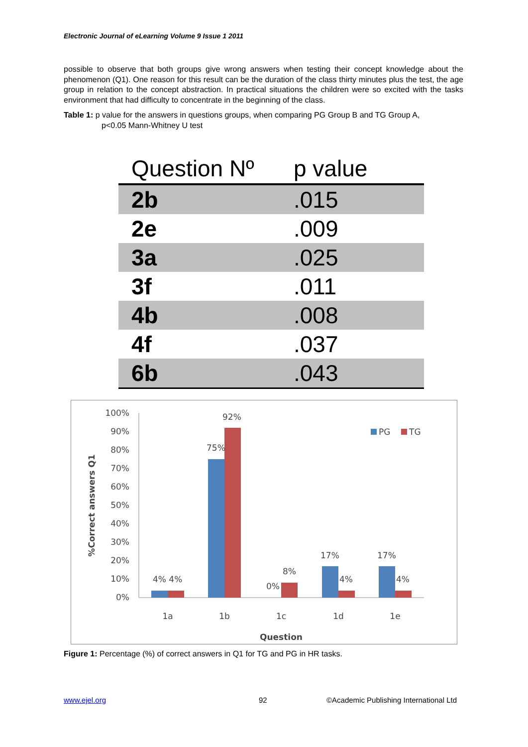Electronic Journal of eLearning Volume 9 Issue 1 2011
possible to observe that both groups give wrong answers when testing their concept knowledge about the phenomenon (Q1). One reason for this result can be the duration of the class thirty minutes plus the test, the age group in relation to the concept abstraction. In practical situations the children were so excited with the tasks environment that had difficulty to concentrate in the beginning of the class.
Table 1: p value for the answers in questions groups, when comparing PG Group B and TG Group A,
p<0.05 Mann-Whitney U test
| Question Nº | p value |
| --- | --- |
| 2b | .015 |
| 2e | .009 |
| 3a | .025 |
| 3f | .011 |
| 4b | .008 |
| 4f | .037 |
| 6b | .043 |
100%
90%
80%
70%
60%
50%
40%
30%
20%
10%
0%
%Correct answers Q1
4% 4%
75%
92%
0%
8%
17%
4%
17%
4%
1a
1b
1c
1d
1e
Question
PG
TG
Figure 1: Percentage (%) of correct answers in Q1 for TG and PG in HR tasks.
www.ejel.org 92
©Academic Publishing International Ltd